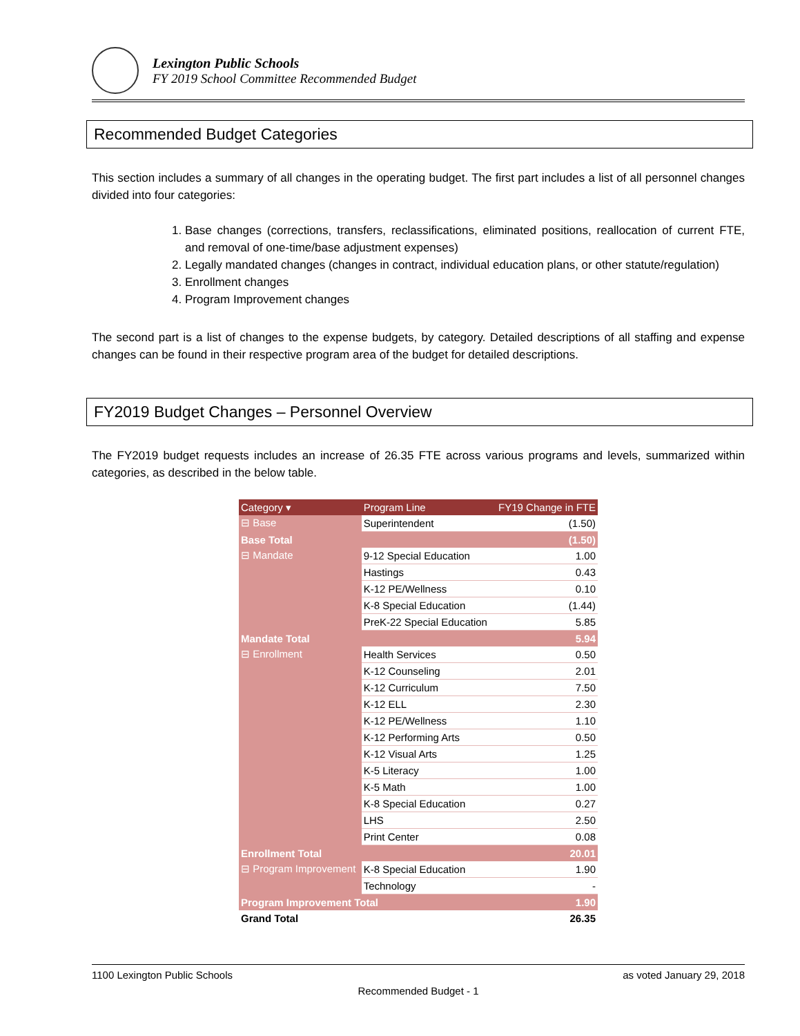Lexington Public Schools
FY 2019 School Committee Recommended Budget
Recommended Budget Categories
This section includes a summary of all changes in the operating budget. The first part includes a list of all personnel changes divided into four categories:
1. Base changes (corrections, transfers, reclassifications, eliminated positions, reallocation of current FTE, and removal of one-time/base adjustment expenses)
2. Legally mandated changes (changes in contract, individual education plans, or other statute/regulation)
3. Enrollment changes
4. Program Improvement changes
The second part is a list of changes to the expense budgets, by category. Detailed descriptions of all staffing and expense changes can be found in their respective program area of the budget for detailed descriptions.
FY2019 Budget Changes – Personnel Overview
The FY2019 budget requests includes an increase of 26.35 FTE across various programs and levels, summarized within categories, as described in the below table.
| Category ▾ | Program Line | FY19 Change in FTE |
| --- | --- | --- |
| ⊟ Base | Superintendent | (1.50) |
| Base Total | | (1.50) |
| ⊟ Mandate | 9-12 Special Education | 1.00 |
| | Hastings | 0.43 |
| | K-12 PE/Wellness | 0.10 |
| | K-8 Special Education | (1.44) |
| | PreK-22 Special Education | 5.85 |
| Mandate Total | | 5.94 |
| ⊟ Enrollment | Health Services | 0.50 |
| | K-12 Counseling | 2.01 |
| | K-12 Curriculum | 7.50 |
| | K-12 ELL | 2.30 |
| | K-12 PE/Wellness | 1.10 |
| | K-12 Performing Arts | 0.50 |
| | K-12 Visual Arts | 1.25 |
| | K-5 Literacy | 1.00 |
| | K-5 Math | 1.00 |
| | K-8 Special Education | 0.27 |
| | LHS | 2.50 |
| | Print Center | 0.08 |
| Enrollment Total | | 20.01 |
| ⊟ Program Improvement | K-8 Special Education | 1.90 |
| | Technology | - |
| Program Improvement Total | | 1.90 |
| Grand Total | | 26.35 |
1100 Lexington Public Schools as voted January 29, 2018
Recommended Budget - 1